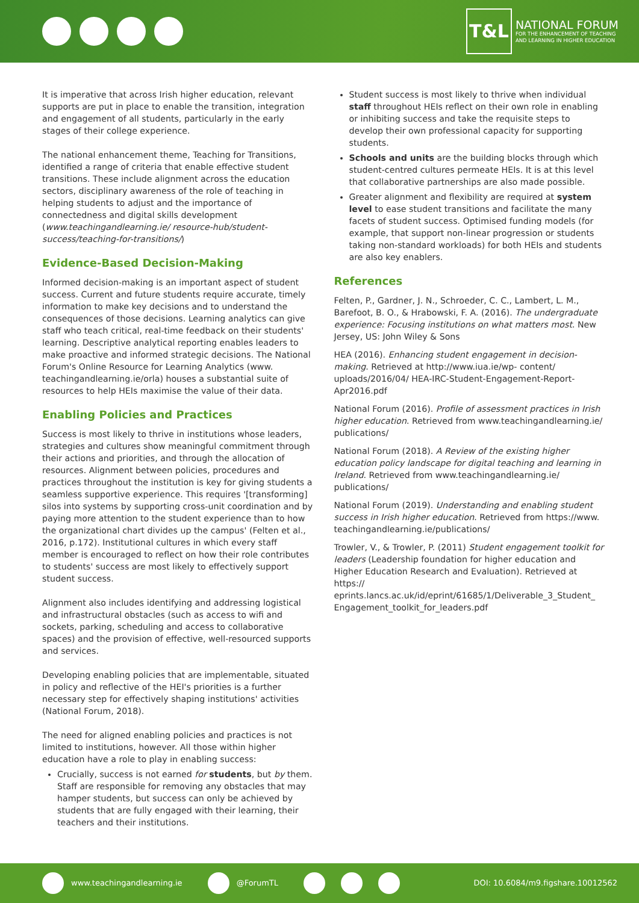T&L
NATIONAL FORUM
FOR THE ENHANCEMENT OF TEACHING
AND LEARNING IN HIGHER EDUCATION
It is imperative that across Irish higher education, relevant supports are put in place to enable the transition, integration and engagement of all students, particularly in the early stages of their college experience.
The national enhancement theme, Teaching for Transitions, identified a range of criteria that enable effective student transitions. These include alignment across the education sectors, disciplinary awareness of the role of teaching in helping students to adjust and the importance of connectedness and digital skills development (www.teachingandlearning.ie/ resource-hub/student-success/teaching-for-transitions/)
Evidence-Based Decision-Making
Informed decision-making is an important aspect of student success. Current and future students require accurate, timely information to make key decisions and to understand the consequences of those decisions. Learning analytics can give staff who teach critical, real-time feedback on their students' learning. Descriptive analytical reporting enables leaders to make proactive and informed strategic decisions. The National Forum's Online Resource for Learning Analytics (www. teachingandlearning.ie/orla) houses a substantial suite of resources to help HEIs maximise the value of their data.
Enabling Policies and Practices
Success is most likely to thrive in institutions whose leaders, strategies and cultures show meaningful commitment through their actions and priorities, and through the allocation of resources. Alignment between policies, procedures and practices throughout the institution is key for giving students a seamless supportive experience. This requires '[transforming] silos into systems by supporting cross-unit coordination and by paying more attention to the student experience than to how the organizational chart divides up the campus' (Felten et al., 2016, p.172). Institutional cultures in which every staff member is encouraged to reflect on how their role contributes to students' success are most likely to effectively support student success.
Alignment also includes identifying and addressing logistical and infrastructural obstacles (such as access to wifi and sockets, parking, scheduling and access to collaborative spaces) and the provision of effective, well-resourced supports and services.
Developing enabling policies that are implementable, situated in policy and reflective of the HEI's priorities is a further necessary step for effectively shaping institutions' activities (National Forum, 2018).
The need for aligned enabling policies and practices is not limited to institutions, however. All those within higher education have a role to play in enabling success:
Crucially, success is not earned for students, but by them. Staff are responsible for removing any obstacles that may hamper students, but success can only be achieved by students that are fully engaged with their learning, their teachers and their institutions.
Student success is most likely to thrive when individual staff throughout HEIs reflect on their own role in enabling or inhibiting success and take the requisite steps to develop their own professional capacity for supporting students.
Schools and units are the building blocks through which student-centred cultures permeate HEIs. It is at this level that collaborative partnerships are also made possible.
Greater alignment and flexibility are required at system level to ease student transitions and facilitate the many facets of student success. Optimised funding models (for example, that support non-linear progression or students taking non-standard workloads) for both HEIs and students are also key enablers.
References
Felten, P., Gardner, J. N., Schroeder, C. C., Lambert, L. M., Barefoot, B. O., & Hrabowski, F. A. (2016). The undergraduate experience: Focusing institutions on what matters most. New Jersey, US: John Wiley & Sons
HEA (2016). Enhancing student engagement in decision-making. Retrieved at http://www.iua.ie/wp- content/ uploads/2016/04/ HEA-IRC-Student-Engagement-Report-Apr2016.pdf
National Forum (2016). Profile of assessment practices in Irish higher education. Retrieved from www.teachingandlearning.ie/ publications/
National Forum (2018). A Review of the existing higher education policy landscape for digital teaching and learning in Ireland. Retrieved from www.teachingandlearning.ie/ publications/
National Forum (2019). Understanding and enabling student success in Irish higher education. Retrieved from https://www. teachingandlearning.ie/publications/
Trowler, V., & Trowler, P. (2011) Student engagement toolkit for leaders (Leadership foundation for higher education and Higher Education Research and Evaluation). Retrieved at https:// eprints.lancs.ac.uk/id/eprint/61685/1/Deliverable_3_Student_ Engagement_toolkit_for_leaders.pdf
www.teachingandlearning.ie @ForumTL DOI: 10.6084/m9.figshare.10012562